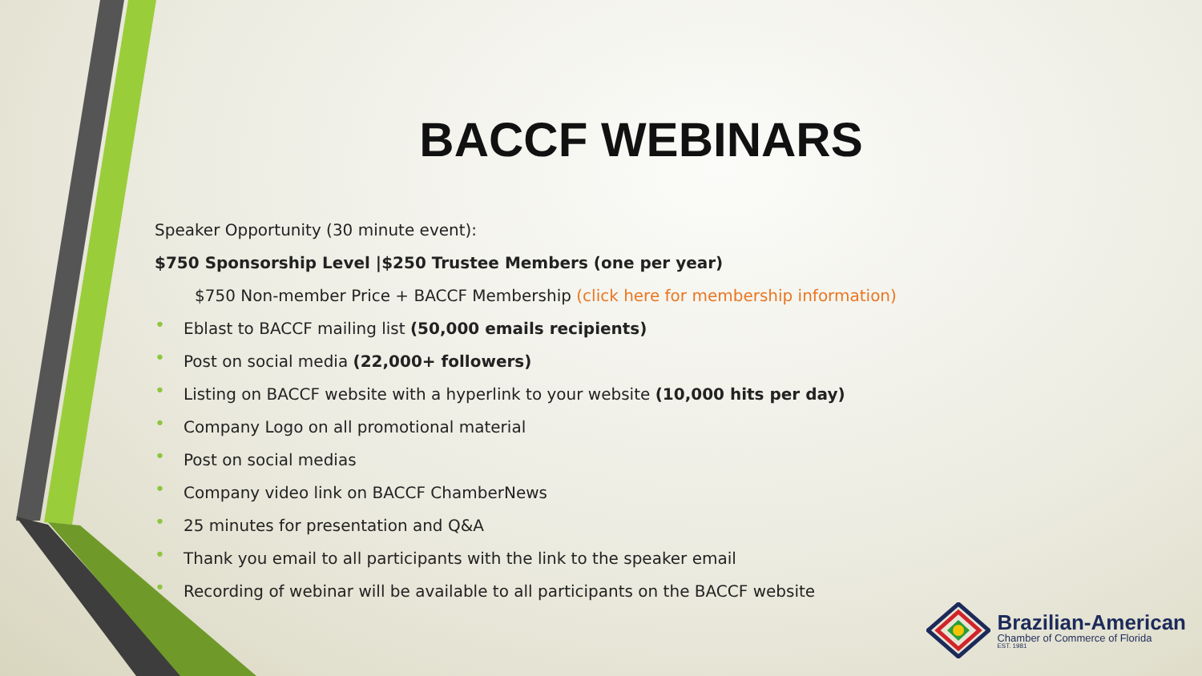BACCF WEBINARS
Speaker Opportunity (30 minute event):
$750 Sponsorship Level |$250 Trustee Members (one per year)
$750 Non-member Price + BACCF Membership (click here for membership information)
• Eblast to BACCF mailing list (50,000 emails recipients)
• Post on social media (22,000+ followers)
• Listing on BACCF website with a hyperlink to your website (10,000 hits per day)
• Company Logo on all promotional material
• Post on social medias
• Company video link on BACCF ChamberNews
• 25 minutes for presentation and Q&A
• Thank you email to all participants with the link to the speaker email
• Recording of webinar will be available to all participants on the BACCF website
Brazilian-American
Chamber of Commerce of Florida
EST. 1981